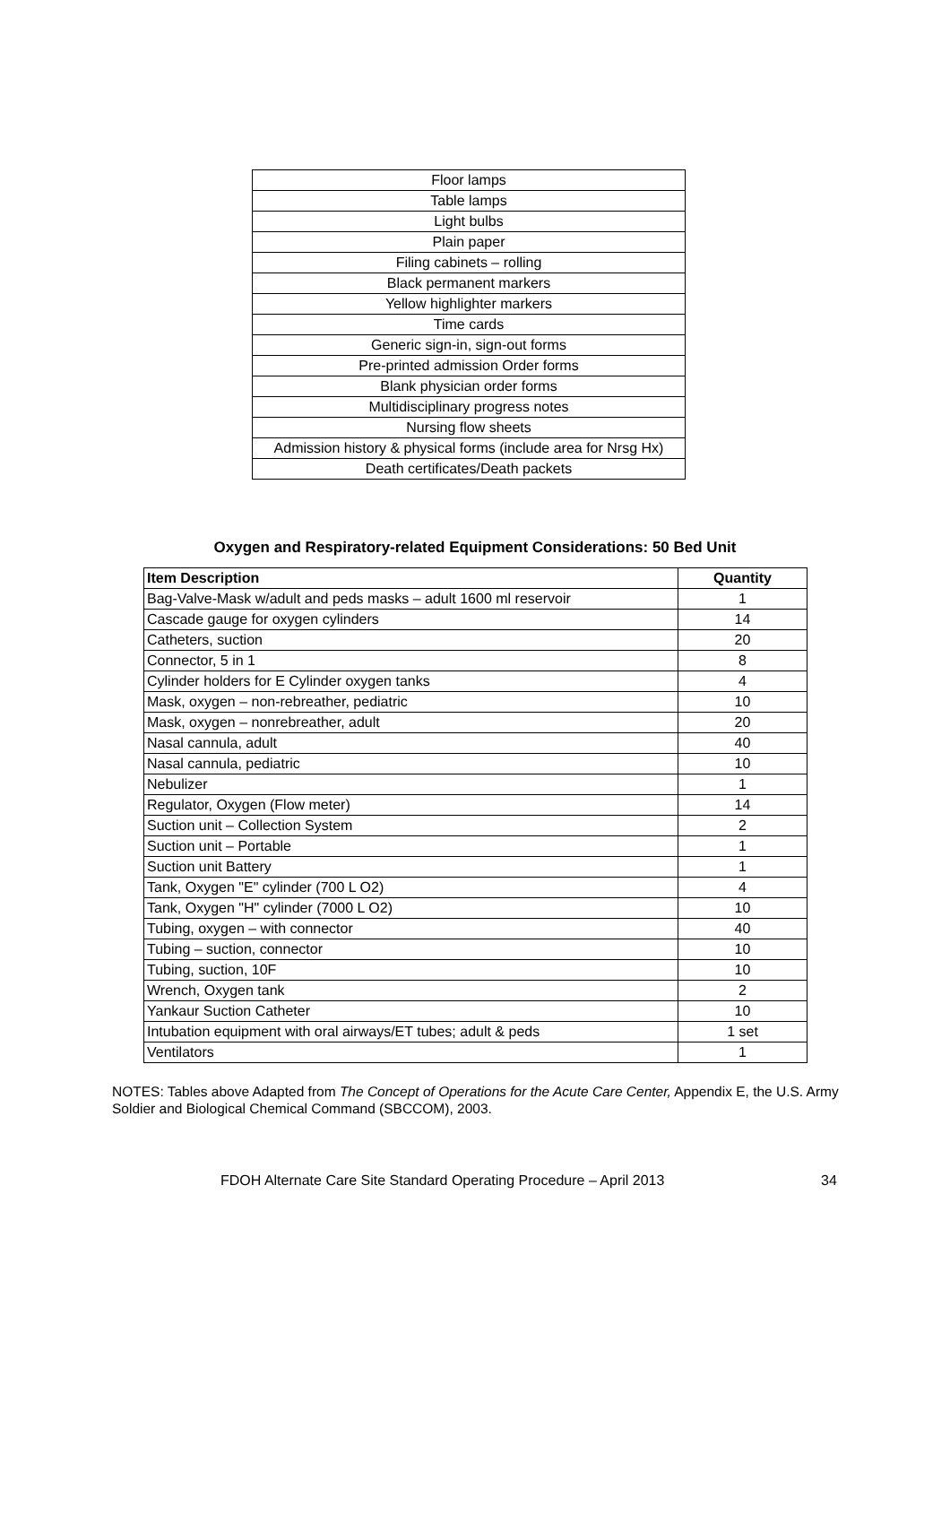| Floor lamps |
| Table lamps |
| Light bulbs |
| Plain paper |
| Filing cabinets – rolling |
| Black permanent markers |
| Yellow highlighter markers |
| Time cards |
| Generic sign-in, sign-out forms |
| Pre-printed admission Order forms |
| Blank physician order forms |
| Multidisciplinary progress notes |
| Nursing flow sheets |
| Admission history & physical forms (include area for Nrsg Hx) |
| Death certificates/Death packets |
Oxygen and Respiratory-related Equipment Considerations: 50 Bed Unit
| Item Description | Quantity |
| --- | --- |
| Bag-Valve-Mask w/adult and peds masks – adult 1600 ml reservoir | 1 |
| Cascade gauge for oxygen cylinders | 14 |
| Catheters, suction | 20 |
| Connector, 5 in 1 | 8 |
| Cylinder holders for E Cylinder oxygen tanks | 4 |
| Mask, oxygen – non-rebreather, pediatric | 10 |
| Mask, oxygen – nonrebreather, adult | 20 |
| Nasal cannula, adult | 40 |
| Nasal cannula, pediatric | 10 |
| Nebulizer | 1 |
| Regulator, Oxygen (Flow meter) | 14 |
| Suction unit – Collection System | 2 |
| Suction unit – Portable | 1 |
| Suction unit Battery | 1 |
| Tank, Oxygen "E" cylinder (700 L O2) | 4 |
| Tank, Oxygen "H" cylinder (7000 L O2) | 10 |
| Tubing, oxygen – with connector | 40 |
| Tubing – suction, connector | 10 |
| Tubing, suction, 10F | 10 |
| Wrench, Oxygen tank | 2 |
| Yankaur Suction Catheter | 10 |
| Intubation equipment with oral airways/ET tubes; adult & peds | 1 set |
| Ventilators | 1 |
NOTES: Tables above Adapted from The Concept of Operations for the Acute Care Center, Appendix E, the U.S. Army Soldier and Biological Chemical Command (SBCCOM), 2003.
FDOH Alternate Care Site Standard Operating Procedure – April 2013 34